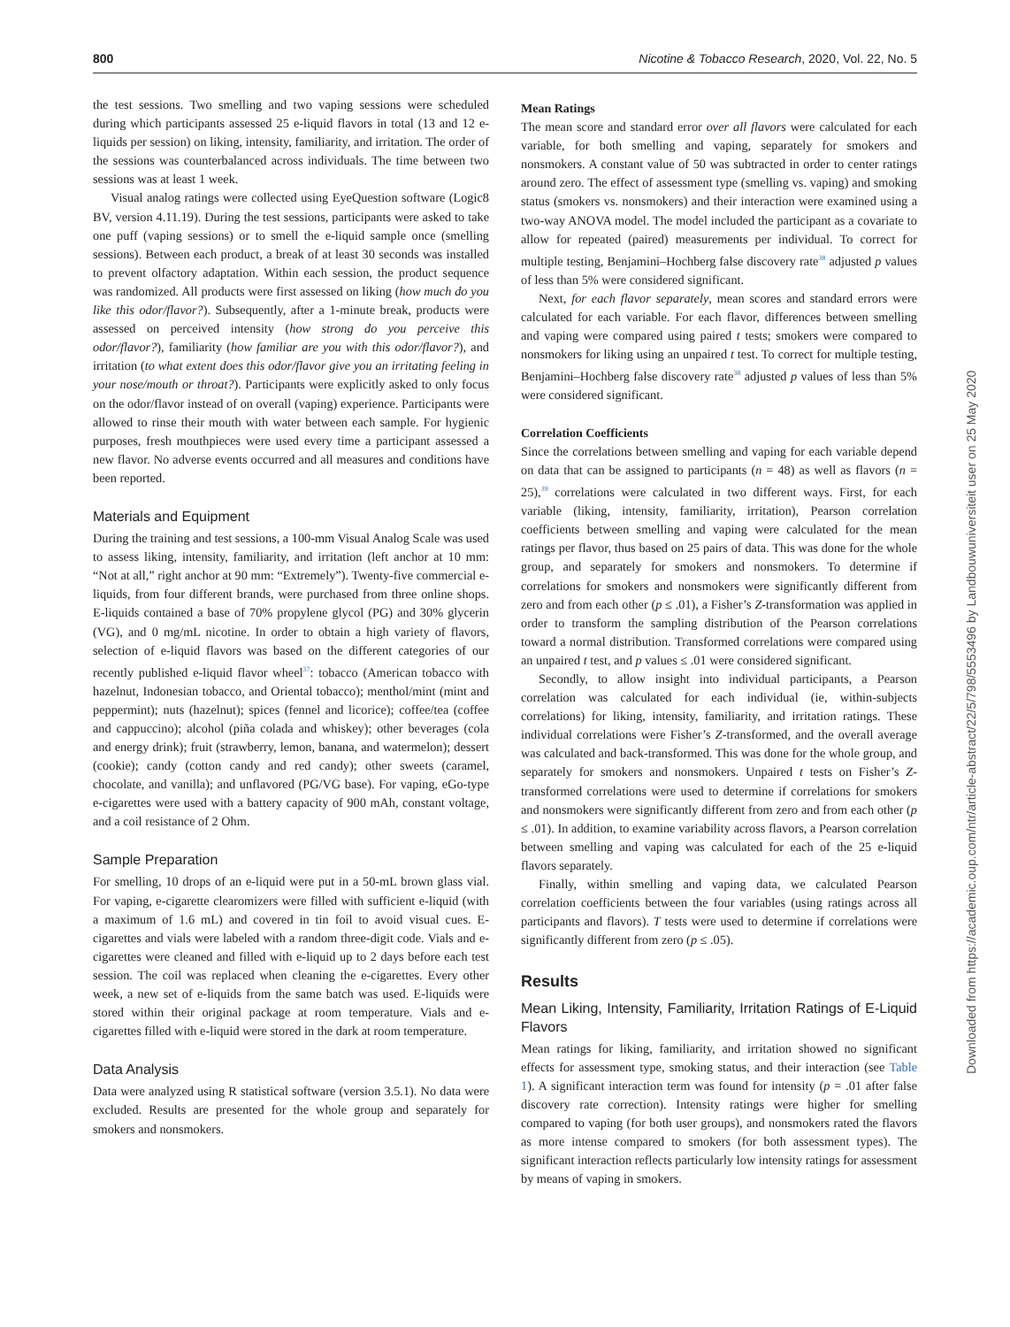800 Nicotine & Tobacco Research, 2020, Vol. 22, No. 5
the test sessions. Two smelling and two vaping sessions were scheduled during which participants assessed 25 e-liquid flavors in total (13 and 12 e-liquids per session) on liking, intensity, familiarity, and irritation. The order of the sessions was counterbalanced across individuals. The time between two sessions was at least 1 week.
Visual analog ratings were collected using EyeQuestion software (Logic8 BV, version 4.11.19). During the test sessions, participants were asked to take one puff (vaping sessions) or to smell the e-liquid sample once (smelling sessions). Between each product, a break of at least 30 seconds was installed to prevent olfactory adaptation. Within each session, the product sequence was randomized. All products were first assessed on liking (how much do you like this odor/flavor?). Subsequently, after a 1-minute break, products were assessed on perceived intensity (how strong do you perceive this odor/flavor?), familiarity (how familiar are you with this odor/flavor?), and irritation (to what extent does this odor/flavor give you an irritating feeling in your nose/mouth or throat?). Participants were explicitly asked to only focus on the odor/flavor instead of on overall (vaping) experience. Participants were allowed to rinse their mouth with water between each sample. For hygienic purposes, fresh mouthpieces were used every time a participant assessed a new flavor. No adverse events occurred and all measures and conditions have been reported.
Materials and Equipment
During the training and test sessions, a 100-mm Visual Analog Scale was used to assess liking, intensity, familiarity, and irritation (left anchor at 10 mm: “Not at all,” right anchor at 90 mm: “Extremely”). Twenty-five commercial e-liquids, from four different brands, were purchased from three online shops. E-liquids contained a base of 70% propylene glycol (PG) and 30% glycerin (VG), and 0 mg/mL nicotine. In order to obtain a high variety of flavors, selection of e-liquid flavors was based on the different categories of our recently published e-liquid flavor wheel<sup>37</sup>: tobacco (American tobacco with hazelnut, Indonesian tobacco, and Oriental tobacco); menthol/mint (mint and peppermint); nuts (hazelnut); spices (fennel and licorice); coffee/tea (coffee and cappuccino); alcohol (piña colada and whiskey); other beverages (cola and energy drink); fruit (strawberry, lemon, banana, and watermelon); dessert (cookie); candy (cotton candy and red candy); other sweets (caramel, chocolate, and vanilla); and unflavored (PG/VG base). For vaping, eGo-type e-cigarettes were used with a battery capacity of 900 mAh, constant voltage, and a coil resistance of 2 Ohm.
Sample Preparation
For smelling, 10 drops of an e-liquid were put in a 50-mL brown glass vial. For vaping, e-cigarette clearomizers were filled with sufficient e-liquid (with a maximum of 1.6 mL) and covered in tin foil to avoid visual cues. E-cigarettes and vials were labeled with a random three-digit code. Vials and e-cigarettes were cleaned and filled with e-liquid up to 2 days before each test session. The coil was replaced when cleaning the e-cigarettes. Every other week, a new set of e-liquids from the same batch was used. E-liquids were stored within their original package at room temperature. Vials and e-cigarettes filled with e-liquid were stored in the dark at room temperature.
Data Analysis
Data were analyzed using R statistical software (version 3.5.1). No data were excluded. Results are presented for the whole group and separately for smokers and nonsmokers.
Mean Ratings
The mean score and standard error over all flavors were calculated for each variable, for both smelling and vaping, separately for smokers and nonsmokers. A constant value of 50 was subtracted in order to center ratings around zero. The effect of assessment type (smelling vs. vaping) and smoking status (smokers vs. nonsmokers) and their interaction were examined using a two-way ANOVA model. The model included the participant as a covariate to allow for repeated (paired) measurements per individual. To correct for multiple testing, Benjamini–Hochberg false discovery rate<sup>38</sup> adjusted p values of less than 5% were considered significant.
Next, for each flavor separately, mean scores and standard errors were calculated for each variable. For each flavor, differences between smelling and vaping were compared using paired t tests; smokers were compared to nonsmokers for liking using an unpaired t test. To correct for multiple testing, Benjamini–Hochberg false discovery rate<sup>38</sup> adjusted p values of less than 5% were considered significant.
Correlation Coefficients
Since the correlations between smelling and vaping for each variable depend on data that can be assigned to participants (n = 48) as well as flavors (n = 25),<sup>39</sup> correlations were calculated in two different ways. First, for each variable (liking, intensity, familiarity, irritation), Pearson correlation coefficients between smelling and vaping were calculated for the mean ratings per flavor, thus based on 25 pairs of data. This was done for the whole group, and separately for smokers and nonsmokers. To determine if correlations for smokers and nonsmokers were significantly different from zero and from each other (p ≤ .01), a Fisher’s Z-transformation was applied in order to transform the sampling distribution of the Pearson correlations toward a normal distribution. Transformed correlations were compared using an unpaired t test, and p values ≤ .01 were considered significant.
Secondly, to allow insight into individual participants, a Pearson correlation was calculated for each individual (ie, within-subjects correlations) for liking, intensity, familiarity, and irritation ratings. These individual correlations were Fisher’s Z-transformed, and the overall average was calculated and back-transformed. This was done for the whole group, and separately for smokers and nonsmokers. Unpaired t tests on Fisher’s Z-transformed correlations were used to determine if correlations for smokers and nonsmokers were significantly different from zero and from each other (p ≤ .01). In addition, to examine variability across flavors, a Pearson correlation between smelling and vaping was calculated for each of the 25 e-liquid flavors separately.
Finally, within smelling and vaping data, we calculated Pearson correlation coefficients between the four variables (using ratings across all participants and flavors). T tests were used to determine if correlations were significantly different from zero (p ≤ .05).
Results
Mean Liking, Intensity, Familiarity, Irritation Ratings of E-Liquid Flavors
Mean ratings for liking, familiarity, and irritation showed no significant effects for assessment type, smoking status, and their interaction (see Table 1). A significant interaction term was found for intensity (p = .01 after false discovery rate correction). Intensity ratings were higher for smelling compared to vaping (for both user groups), and nonsmokers rated the flavors as more intense compared to smokers (for both assessment types). The significant interaction reflects particularly low intensity ratings for assessment by means of vaping in smokers.
Downloaded from https://academic.oup.com/ntr/article-abstract/22/5/798/5553496 by Landbouwuniversiteit user on 25 May 2020